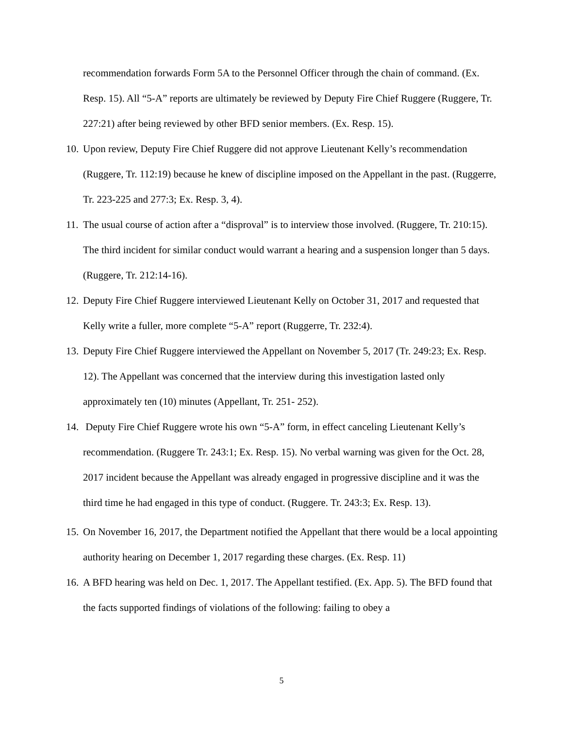recommendation forwards Form 5A to the Personnel Officer through the chain of command. (Ex. Resp. 15). All “5-A” reports are ultimately be reviewed by Deputy Fire Chief Ruggere (Ruggere, Tr. 227:21) after being reviewed by other BFD senior members. (Ex. Resp. 15).
10. Upon review, Deputy Fire Chief Ruggere did not approve Lieutenant Kelly’s recommendation (Ruggere, Tr. 112:19) because he knew of discipline imposed on the Appellant in the past. (Ruggerre, Tr. 223-225 and 277:3; Ex. Resp. 3, 4).
11. The usual course of action after a “disproval” is to interview those involved. (Ruggere, Tr. 210:15). The third incident for similar conduct would warrant a hearing and a suspension longer than 5 days. (Ruggere, Tr. 212:14-16).
12. Deputy Fire Chief Ruggere interviewed Lieutenant Kelly on October 31, 2017 and requested that Kelly write a fuller, more complete “5-A” report (Ruggerre, Tr. 232:4).
13. Deputy Fire Chief Ruggere interviewed the Appellant on November 5, 2017 (Tr. 249:23; Ex. Resp. 12). The Appellant was concerned that the interview during this investigation lasted only approximately ten (10) minutes (Appellant, Tr. 251- 252).
14. Deputy Fire Chief Ruggere wrote his own “5-A” form, in effect canceling Lieutenant Kelly’s recommendation. (Ruggere Tr. 243:1; Ex. Resp. 15). No verbal warning was given for the Oct. 28, 2017 incident because the Appellant was already engaged in progressive discipline and it was the third time he had engaged in this type of conduct. (Ruggere. Tr. 243:3; Ex. Resp. 13).
15. On November 16, 2017, the Department notified the Appellant that there would be a local appointing authority hearing on December 1, 2017 regarding these charges. (Ex. Resp. 11)
16. A BFD hearing was held on Dec. 1, 2017. The Appellant testified. (Ex. App. 5). The BFD found that the facts supported findings of violations of the following: failing to obey a
5